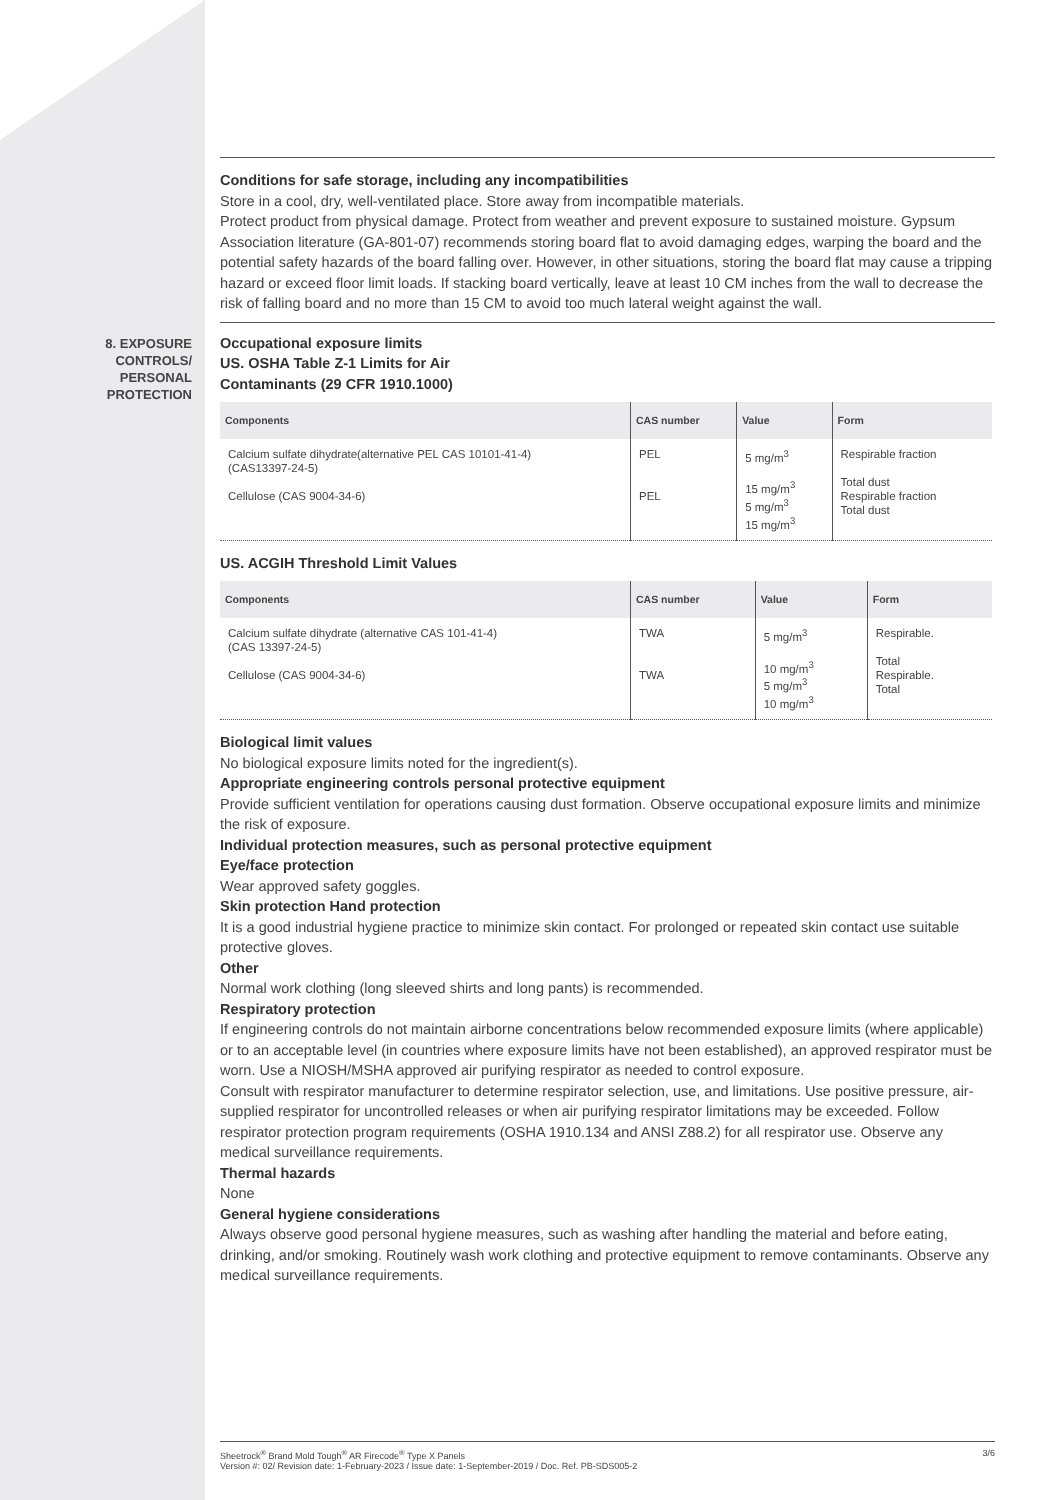Conditions for safe storage, including any incompatibilities
Store in a cool, dry, well-ventilated place. Store away from incompatible materials.
Protect product from physical damage. Protect from weather and prevent exposure to sustained moisture. Gypsum Association literature (GA-801-07) recommends storing board flat to avoid damaging edges, warping the board and the potential safety hazards of the board falling over. However, in other situations, storing the board flat may cause a tripping hazard or exceed floor limit loads. If stacking board vertically, leave at least 10 CM inches from the wall to decrease the risk of falling board and no more than 15 CM to avoid too much lateral weight against the wall.
8. EXPOSURE
CONTROLS/
PERSONAL
PROTECTION
Occupational exposure limits
US. OSHA Table Z-1 Limits for Air
Contaminants (29 CFR 1910.1000)
| Components | CAS number | Value | Form |
| --- | --- | --- | --- |
| Calcium sulfate dihydrate(alternative PEL CAS 10101-41-4) (CAS13397-24-5) Cellulose (CAS 9004-34-6) | PEL PEL | 5 mg/m<sup>3</sup> 15 mg/m<sup>3</sup> 5 mg/m<sup>3</sup> 15 mg/m<sup>3</sup> | Respirable fraction Total dust Respirable fraction Total dust |
US. ACGIH Threshold Limit Values
| Components | CAS number | Value | Form |
| --- | --- | --- | --- |
| Calcium sulfate dihydrate (alternative CAS 101-41-4) (CAS 13397-24-5) Cellulose (CAS 9004-34-6) | TWA TWA | 5 mg/m<sup>3</sup> 10 mg/m<sup>3</sup> 5 mg/m<sup>3</sup> 10 mg/m<sup>3</sup> | Respirable. Total Respirable. Total |
Biological limit values
No biological exposure limits noted for the ingredient(s).
Appropriate engineering controls personal protective equipment
Provide sufficient ventilation for operations causing dust formation. Observe occupational exposure limits and minimize the risk of exposure.
Individual protection measures, such as personal protective equipment
Eye/face protection
Wear approved safety goggles.
Skin protection Hand protection
It is a good industrial hygiene practice to minimize skin contact. For prolonged or repeated skin contact use suitable protective gloves.
Other
Normal work clothing (long sleeved shirts and long pants) is recommended.
Respiratory protection
If engineering controls do not maintain airborne concentrations below recommended exposure limits (where applicable) or to an acceptable level (in countries where exposure limits have not been established), an approved respirator must be worn. Use a NIOSH/MSHA approved air purifying respirator as needed to control exposure.
Consult with respirator manufacturer to determine respirator selection, use, and limitations. Use positive pressure, air-supplied respirator for uncontrolled releases or when air purifying respirator limitations may be exceeded. Follow respirator protection program requirements (OSHA 1910.134 and ANSI Z88.2) for all respirator use. Observe any medical surveillance requirements.
Thermal hazards
None
General hygiene considerations
Always observe good personal hygiene measures, such as washing after handling the material and before eating, drinking, and/or smoking. Routinely wash work clothing and protective equipment to remove contaminants. Observe any medical surveillance requirements.
Sheetrock<sup>®</sup> Brand Mold Tough<sup>®</sup> AR Firecode<sup>®</sup> Type X Panels
Version #: 02/ Revision date: 1-February-2023 / Issue date: 1-September-2019 / Doc. Ref. PB-SDS005-2
3/6